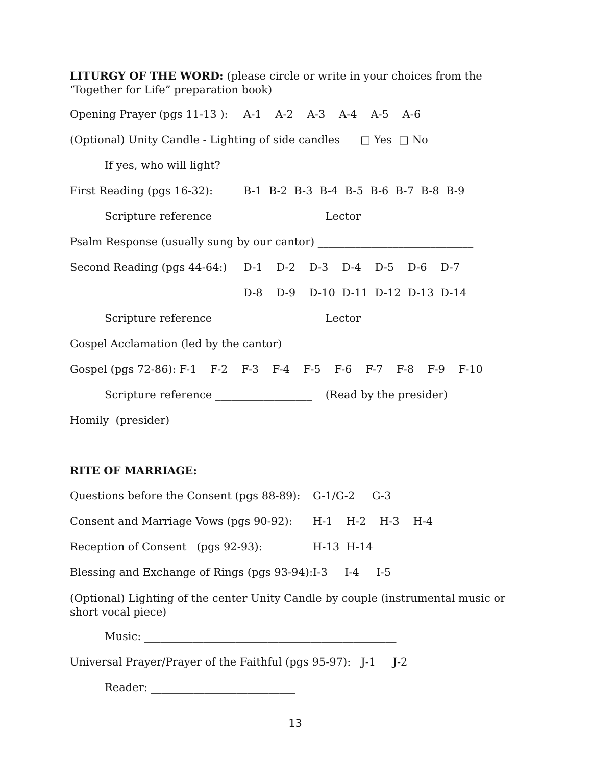LITURGY OF THE WORD: (please circle or write in your choices from the ‘Together for Life” preparation book)
Opening Prayer (pgs 11-13 ): A-1 A-2 A-3 A-4 A-5 A-6
(Optional) Unity Candle - Lighting of side candles □ Yes □ No
If yes, who will light?_______________________________________
First Reading (pgs 16-32): B-1 B-2 B-3 B-4 B-5 B-6 B-7 B-8 B-9
Scripture reference __________________ Lector ___________________
Psalm Response (usually sung by our cantor) _____________________________
Second Reading (pgs 44-64:) D-1 D-2 D-3 D-4 D-5 D-6 D-7
D-8 D-9 D-10 D-11 D-12 D-13 D-14
Scripture reference __________________ Lector ___________________
Gospel Acclamation (led by the cantor)
Gospel (pgs 72-86): F-1 F-2 F-3 F-4 F-5 F-6 F-7 F-8 F-9 F-10
Scripture reference __________________ (Read by the presider)
Homily (presider)
RITE OF MARRIAGE:
Questions before the Consent (pgs 88-89): G-1/G-2 G-3
Consent and Marriage Vows (pgs 90-92): H-1 H-2 H-3 H-4
Reception of Consent (pgs 92-93): H-13 H-14
Blessing and Exchange of Rings (pgs 93-94): I-3 I-4 I-5
(Optional) Lighting of the center Unity Candle by couple (instrumental music or short vocal piece)
Music: _______________________________________________
Universal Prayer/Prayer of the Faithful (pgs 95-97): J-1 J-2
Reader: ___________________________
13